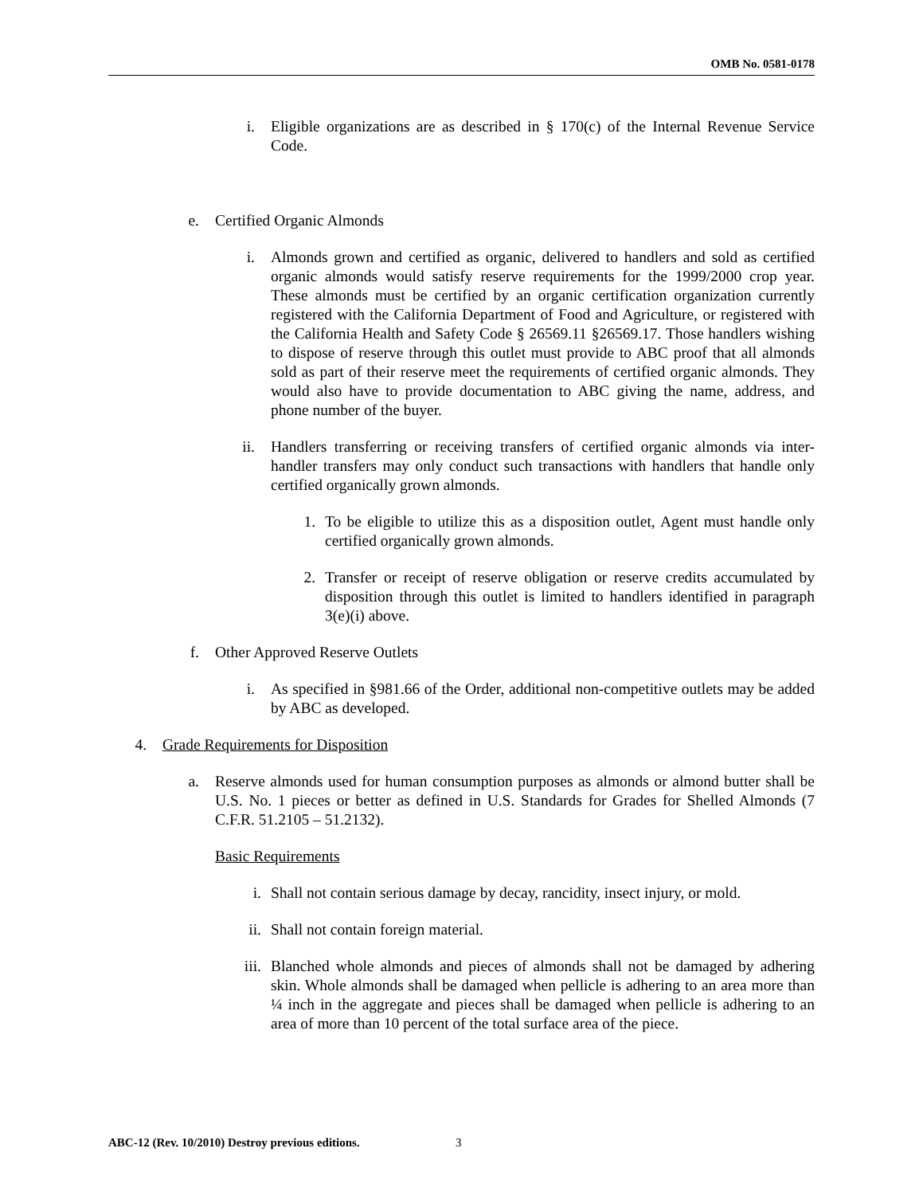OMB No. 0581-0178
i. Eligible organizations are as described in § 170(c) of the Internal Revenue Service Code.
e. Certified Organic Almonds
i. Almonds grown and certified as organic, delivered to handlers and sold as certified organic almonds would satisfy reserve requirements for the 1999/2000 crop year. These almonds must be certified by an organic certification organization currently registered with the California Department of Food and Agriculture, or registered with the California Health and Safety Code § 26569.11 §26569.17. Those handlers wishing to dispose of reserve through this outlet must provide to ABC proof that all almonds sold as part of their reserve meet the requirements of certified organic almonds. They would also have to provide documentation to ABC giving the name, address, and phone number of the buyer.
ii. Handlers transferring or receiving transfers of certified organic almonds via inter-handler transfers may only conduct such transactions with handlers that handle only certified organically grown almonds.
1. To be eligible to utilize this as a disposition outlet, Agent must handle only certified organically grown almonds.
2. Transfer or receipt of reserve obligation or reserve credits accumulated by disposition through this outlet is limited to handlers identified in paragraph 3(e)(i) above.
f. Other Approved Reserve Outlets
i. As specified in §981.66 of the Order, additional non-competitive outlets may be added by ABC as developed.
4. Grade Requirements for Disposition
a. Reserve almonds used for human consumption purposes as almonds or almond butter shall be U.S. No. 1 pieces or better as defined in U.S. Standards for Grades for Shelled Almonds (7 C.F.R. 51.2105 – 51.2132).
Basic Requirements
i. Shall not contain serious damage by decay, rancidity, insect injury, or mold.
ii. Shall not contain foreign material.
iii. Blanched whole almonds and pieces of almonds shall not be damaged by adhering skin. Whole almonds shall be damaged when pellicle is adhering to an area more than ¼ inch in the aggregate and pieces shall be damaged when pellicle is adhering to an area of more than 10 percent of the total surface area of the piece.
ABC-12 (Rev. 10/2010) Destroy previous editions.
3